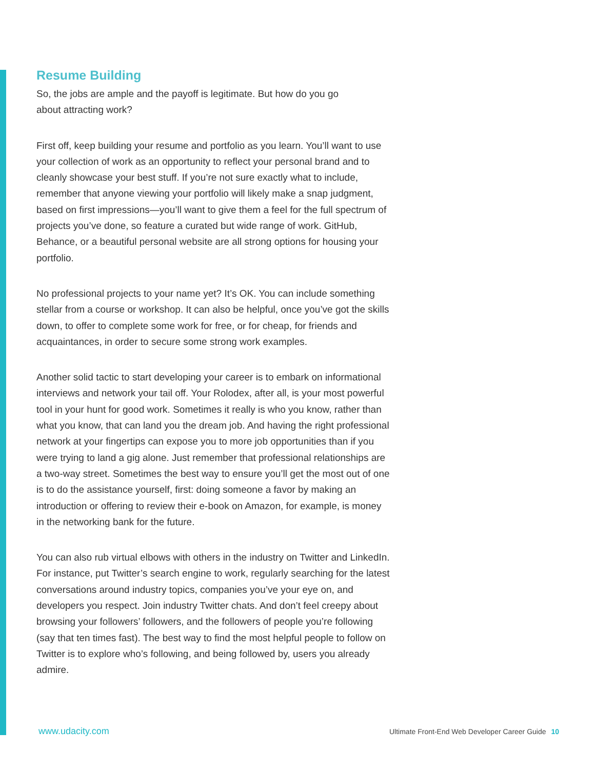Resume Building
So, the jobs are ample and the payoff is legitimate. But how do you go
about attracting work?
First off, keep building your resume and portfolio as you learn. You’ll want to use your collection of work as an opportunity to reflect your personal brand and to cleanly showcase your best stuff. If you’re not sure exactly what to include, remember that anyone viewing your portfolio will likely make a snap judgment, based on first impressions—you’ll want to give them a feel for the full spectrum of projects you’ve done, so feature a curated but wide range of work. GitHub, Behance, or a beautiful personal website are all strong options for housing your portfolio.
No professional projects to your name yet? It’s OK. You can include something stellar from a course or workshop. It can also be helpful, once you’ve got the skills down, to offer to complete some work for free, or for cheap, for friends and acquaintances, in order to secure some strong work examples.
Another solid tactic to start developing your career is to embark on informational interviews and network your tail off. Your Rolodex, after all, is your most powerful tool in your hunt for good work. Sometimes it really is who you know, rather than what you know, that can land you the dream job. And having the right professional network at your fingertips can expose you to more job opportunities than if you were trying to land a gig alone. Just remember that professional relationships are a two-way street. Sometimes the best way to ensure you’ll get the most out of one is to do the assistance yourself, first: doing someone a favor by making an introduction or offering to review their e-book on Amazon, for example, is money in the networking bank for the future.
You can also rub virtual elbows with others in the industry on Twitter and LinkedIn. For instance, put Twitter’s search engine to work, regularly searching for the latest conversations around industry topics, companies you’ve your eye on, and developers you respect. Join industry Twitter chats. And don’t feel creepy about browsing your followers’ followers, and the followers of people you’re following (say that ten times fast). The best way to find the most helpful people to follow on Twitter is to explore who’s following, and being followed by, users you already admire.
www.udacity.com Ultimate Front-End Web Developer Career Guide 10